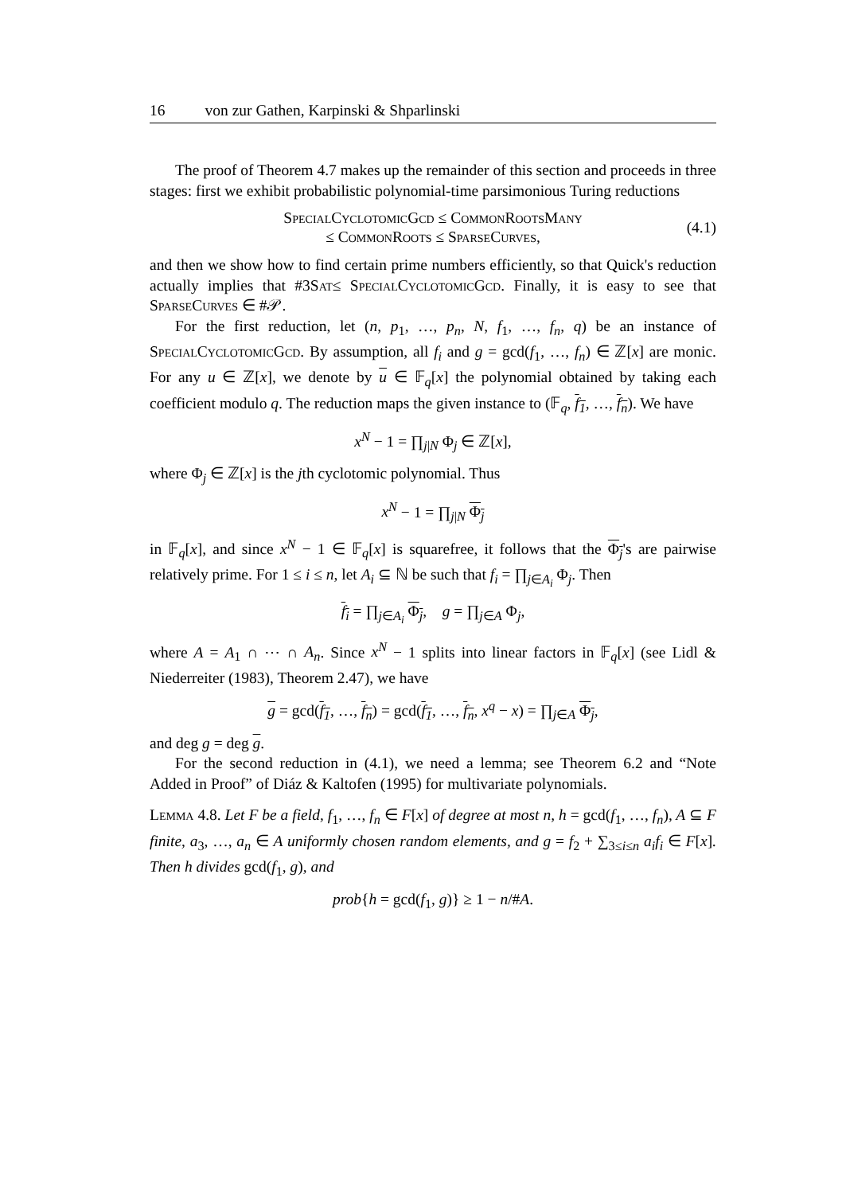16 von zur Gathen, Karpinski & Shparlinski
The proof of Theorem 4.7 makes up the remainder of this section and proceeds in three stages: first we exhibit probabilistic polynomial-time parsimonious Turing reductions
SpecialCyclotomicGcd ≤ CommonRootsMany
≤ CommonRoots ≤ SparseCurves,
(4.1)
and then we show how to find certain prime numbers efficiently, so that Quick's reduction actually implies that #3Sat≤ SpecialCyclotomicGcd. Finally, it is easy to see that SparseCurves ∈ #𝒫.
For the first reduction, let (n, p<sub>1</sub>, …, p<sub>n</sub>, N, f<sub>1</sub>, …, f<sub>n</sub>, q) be an instance of SpecialCyclotomicGcd. By assumption, all f<sub>i</sub> and g = gcd(f<sub>1</sub>, …, f<sub>n</sub>) ∈ ℤ[x] are monic. For any u ∈ ℤ[x], we denote by u ∈ 𝔽<sub>q</sub>[x] the polynomial obtained by taking each coefficient modulo q. The reduction maps the given instance to (𝔽<sub>q</sub>, f<sub>1</sub>, …, f<sub>n</sub>). We have
x<sup>N</sup> − 1 = ∏<sub>j|N</sub> Φ<sub>j</sub> ∈ ℤ[x],
where Φ<sub>j</sub> ∈ ℤ[x] is the jth cyclotomic polynomial. Thus
x<sup>N</sup> − 1 = ∏<sub>j|N</sub> Φ<sub>j</sub>
in 𝔽<sub>q</sub>[x], and since x<sup>N</sup> − 1 ∈ 𝔽<sub>q</sub>[x] is squarefree, it follows that the Φ<sub>j</sub>'s are pairwise relatively prime. For 1 ≤ i ≤ n, let A<sub>i</sub> ⊆ ℕ be such that f<sub>i</sub> = ∏<sub>j∈A<sub>i</sub></sub> Φ<sub>j</sub>. Then
f<sub>i</sub> = ∏<sub>j∈A<sub>i</sub></sub> Φ<sub>j</sub>, g = ∏<sub>j∈A</sub> Φ<sub>j</sub>,
where A = A<sub>1</sub> ∩ ⋯ ∩ A<sub>n</sub>. Since x<sup>N</sup> − 1 splits into linear factors in 𝔽<sub>q</sub>[x] (see Lidl & Niederreiter (1983), Theorem 2.47), we have
g = gcd(f<sub>1</sub>, …, f<sub>n</sub>) = gcd(f<sub>1</sub>, …, f<sub>n</sub>, x<sup>q</sup> − x) = ∏<sub>j∈A</sub> Φ<sub>j</sub>,
and deg g = deg g.
For the second reduction in (4.1), we need a lemma; see Theorem 6.2 and “Note Added in Proof” of Diáz & Kaltofen (1995) for multivariate polynomials.
Lemma 4.8. Let F be a field, f<sub>1</sub>, …, f<sub>n</sub> ∈ F[x] of degree at most n, h = gcd(f<sub>1</sub>, …, f<sub>n</sub>), A ⊆ F finite, a<sub>3</sub>, …, a<sub>n</sub> ∈ A uniformly chosen random elements, and g = f<sub>2</sub> + ∑<sub>3≤i≤n</sub> a<sub>i</sub>f<sub>i</sub> ∈ F[x]. Then h divides gcd(f<sub>1</sub>, g), and
prob{h = gcd(f<sub>1</sub>, g)} ≥ 1 − n/#A.